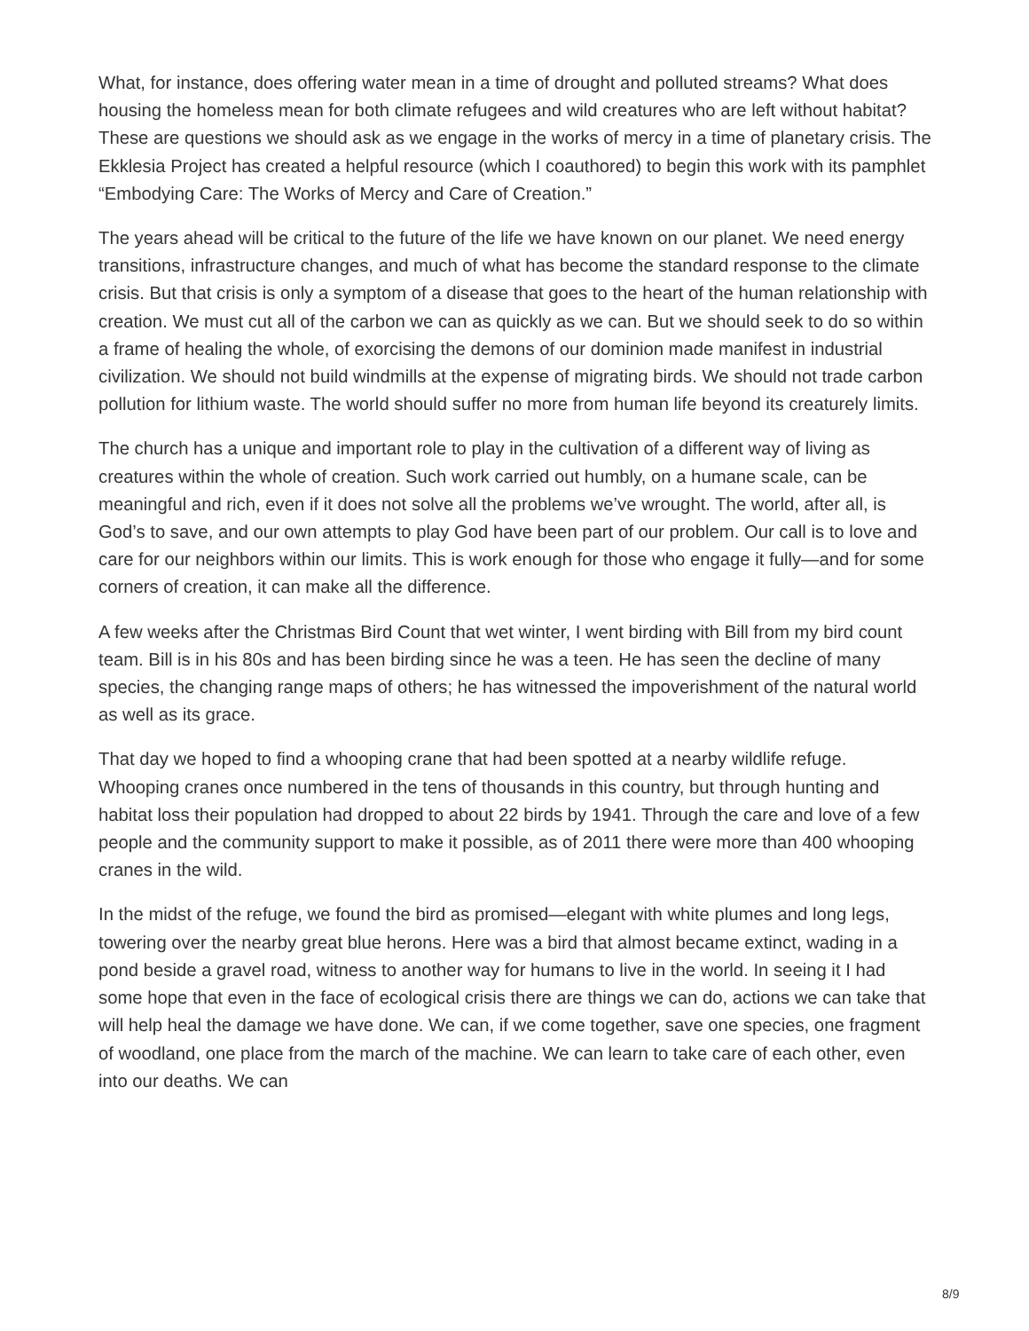What, for instance, does offering water mean in a time of drought and polluted streams? What does housing the homeless mean for both climate refugees and wild creatures who are left without habitat? These are questions we should ask as we engage in the works of mercy in a time of planetary crisis. The Ekklesia Project has created a helpful resource (which I coauthored) to begin this work with its pamphlet “Embodying Care: The Works of Mercy and Care of Creation.”
The years ahead will be critical to the future of the life we have known on our planet. We need energy transitions, infrastructure changes, and much of what has become the standard response to the climate crisis. But that crisis is only a symptom of a disease that goes to the heart of the human relationship with creation. We must cut all of the carbon we can as quickly as we can. But we should seek to do so within a frame of healing the whole, of exorcising the demons of our dominion made manifest in industrial civilization. We should not build windmills at the expense of migrating birds. We should not trade carbon pollution for lithium waste. The world should suffer no more from human life beyond its creaturely limits.
The church has a unique and important role to play in the cultivation of a different way of living as creatures within the whole of creation. Such work carried out humbly, on a humane scale, can be meaningful and rich, even if it does not solve all the problems we’ve wrought. The world, after all, is God’s to save, and our own attempts to play God have been part of our problem. Our call is to love and care for our neighbors within our limits. This is work enough for those who engage it fully—and for some corners of creation, it can make all the difference.
A few weeks after the Christmas Bird Count that wet winter, I went birding with Bill from my bird count team. Bill is in his 80s and has been birding since he was a teen. He has seen the decline of many species, the changing range maps of others; he has witnessed the impoverishment of the natural world as well as its grace.
That day we hoped to find a whooping crane that had been spotted at a nearby wildlife refuge. Whooping cranes once numbered in the tens of thousands in this country, but through hunting and habitat loss their population had dropped to about 22 birds by 1941. Through the care and love of a few people and the community support to make it possible, as of 2011 there were more than 400 whooping cranes in the wild.
In the midst of the refuge, we found the bird as promised—elegant with white plumes and long legs, towering over the nearby great blue herons. Here was a bird that almost became extinct, wading in a pond beside a gravel road, witness to another way for humans to live in the world. In seeing it I had some hope that even in the face of ecological crisis there are things we can do, actions we can take that will help heal the damage we have done. We can, if we come together, save one species, one fragment of woodland, one place from the march of the machine. We can learn to take care of each other, even into our deaths. We can
8/9